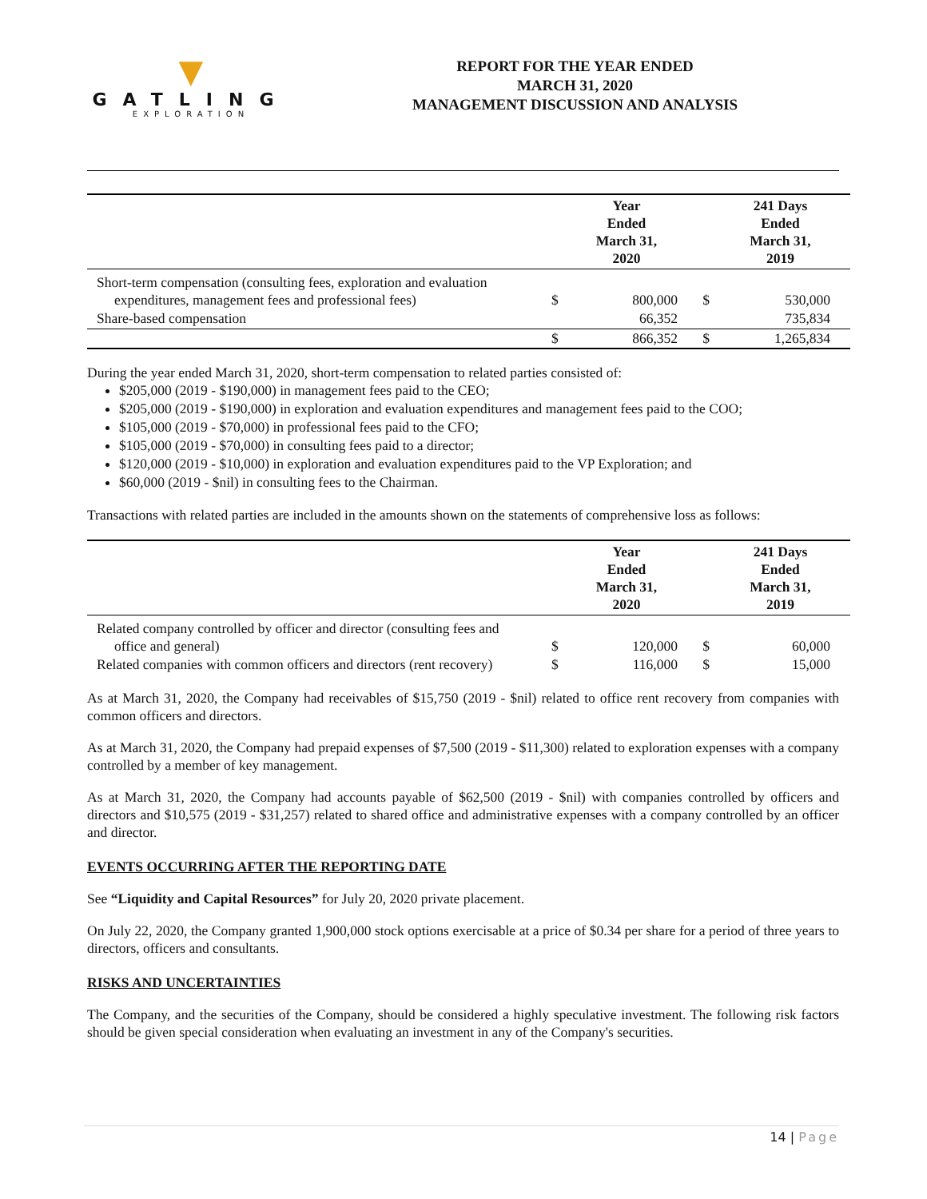▼
GATLING
EXPLORATION
REPORT FOR THE YEAR ENDED
MARCH 31, 2020
MANAGEMENT DISCUSSION AND ANALYSIS
| | | Year Ended March 31, 2020 | | 241 Days Ended March 31, 2019 |
| --- | --- | --- | --- | --- |
| Short-term compensation (consulting fees, exploration and evaluation expenditures, management fees and professional fees) | $ | 800,000 | $ | 530,000 |
| Share-based compensation | | 66,352 | | 735,834 |
| | $ | 866,352 | $ | 1,265,834 |
During the year ended March 31, 2020, short-term compensation to related parties consisted of:
$205,000 (2019 - $190,000) in management fees paid to the CEO;
$205,000 (2019 - $190,000) in exploration and evaluation expenditures and management fees paid to the COO;
$105,000 (2019 - $70,000) in professional fees paid to the CFO;
$105,000 (2019 - $70,000) in consulting fees paid to a director;
$120,000 (2019 - $10,000) in exploration and evaluation expenditures paid to the VP Exploration; and
$60,000 (2019 - $nil) in consulting fees to the Chairman.
Transactions with related parties are included in the amounts shown on the statements of comprehensive loss as follows:
| | | Year Ended March 31, 2020 | | 241 Days Ended March 31, 2019 |
| --- | --- | --- | --- | --- |
| Related company controlled by officer and director (consulting fees and office and general) | $ | 120,000 | $ | 60,000 |
| Related companies with common officers and directors (rent recovery) | $ | 116,000 | $ | 15,000 |
As at March 31, 2020, the Company had receivables of $15,750 (2019 - $nil) related to office rent recovery from companies with common officers and directors.
As at March 31, 2020, the Company had prepaid expenses of $7,500 (2019 - $11,300) related to exploration expenses with a company controlled by a member of key management.
As at March 31, 2020, the Company had accounts payable of $62,500 (2019 - $nil) with companies controlled by officers and directors and $10,575 (2019 - $31,257) related to shared office and administrative expenses with a company controlled by an officer and director.
EVENTS OCCURRING AFTER THE REPORTING DATE
See “Liquidity and Capital Resources” for July 20, 2020 private placement.
On July 22, 2020, the Company granted 1,900,000 stock options exercisable at a price of $0.34 per share for a period of three years to directors, officers and consultants.
RISKS AND UNCERTAINTIES
The Company, and the securities of the Company, should be considered a highly speculative investment. The following risk factors should be given special consideration when evaluating an investment in any of the Company's securities.
14 | Page